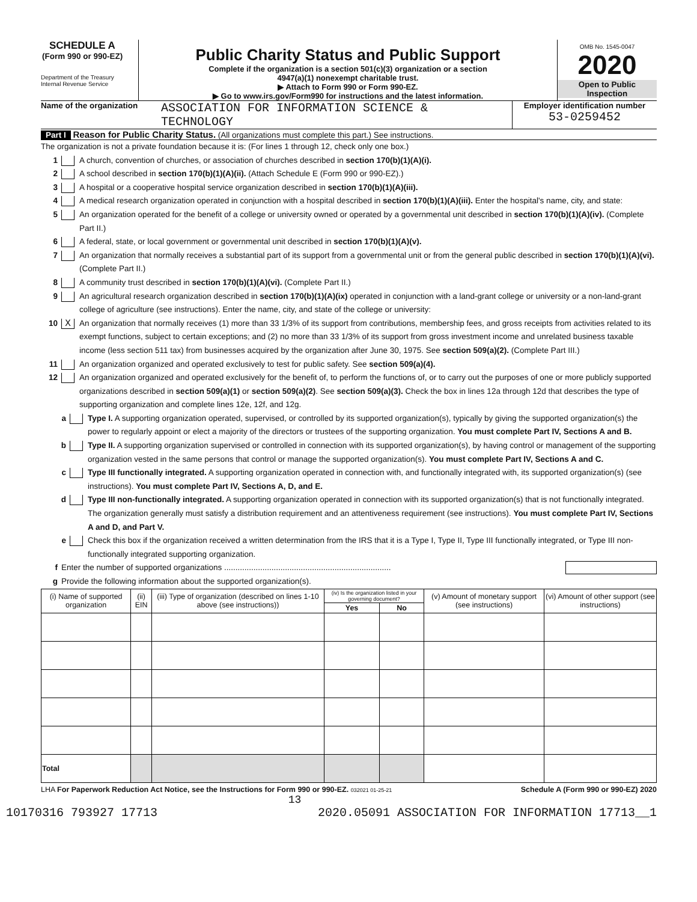SCHEDULE A
(Form 990 or 990-EZ)
Department of the Treasury
Internal Revenue Service
Public Charity Status and Public Support
Complete if the organization is a section 501(c)(3) organization or a section
4947(a)(1) nonexempt charitable trust.
▶ Attach to Form 990 or Form 990-EZ.
▶ Go to www.irs.gov/Form990 for instructions and the latest information.
OMB No. 1545-0047
2020
Open to Public
Inspection
Name of the organization
ASSOCIATION FOR INFORMATION SCIENCE &
TECHNOLOGY
Employer identification number
53-0259452
Part I Reason for Public Charity Status. (All organizations must complete this part.) See instructions.
The organization is not a private foundation because it is: (For lines 1 through 12, check only one box.)
1 A church, convention of churches, or association of churches described in section 170(b)(1)(A)(i).
2 A school described in section 170(b)(1)(A)(ii). (Attach Schedule E (Form 990 or 990-EZ).)
3 A hospital or a cooperative hospital service organization described in section 170(b)(1)(A)(iii).
4 A medical research organization operated in conjunction with a hospital described in section 170(b)(1)(A)(iii). Enter the hospital's name, city, and state:
5 An organization operated for the benefit of a college or university owned or operated by a governmental unit described in section 170(b)(1)(A)(iv). (Complete Part II.)
6 A federal, state, or local government or governmental unit described in section 170(b)(1)(A)(v).
7 An organization that normally receives a substantial part of its support from a governmental unit or from the general public described in section 170(b)(1)(A)(vi). (Complete Part II.)
8 A community trust described in section 170(b)(1)(A)(vi). (Complete Part II.)
9 An agricultural research organization described in section 170(b)(1)(A)(ix) operated in conjunction with a land-grant college or university or a non-land-grant college of agriculture (see instructions). Enter the name, city, and state of the college or university:
10 X An organization that normally receives (1) more than 33 1/3% of its support from contributions, membership fees, and gross receipts from activities related to its exempt functions, subject to certain exceptions; and (2) no more than 33 1/3% of its support from gross investment income and unrelated business taxable income (less section 511 tax) from businesses acquired by the organization after June 30, 1975. See section 509(a)(2). (Complete Part III.)
11 An organization organized and operated exclusively to test for public safety. See section 509(a)(4).
12 An organization organized and operated exclusively for the benefit of, to perform the functions of, or to carry out the purposes of one or more publicly supported organizations described in section 509(a)(1) or section 509(a)(2). See section 509(a)(3). Check the box in lines 12a through 12d that describes the type of supporting organization and complete lines 12e, 12f, and 12g.
a Type I. A supporting organization operated, supervised, or controlled by its supported organization(s), typically by giving the supported organization(s) the power to regularly appoint or elect a majority of the directors or trustees of the supporting organization. You must complete Part IV, Sections A and B.
b Type II. A supporting organization supervised or controlled in connection with its supported organization(s), by having control or management of the supporting organization vested in the same persons that control or manage the supported organization(s). You must complete Part IV, Sections A and C.
c Type III functionally integrated. A supporting organization operated in connection with, and functionally integrated with, its supported organization(s) (see instructions). You must complete Part IV, Sections A, D, and E.
d Type III non-functionally integrated. A supporting organization operated in connection with its supported organization(s) that is not functionally integrated. The organization generally must satisfy a distribution requirement and an attentiveness requirement (see instructions). You must complete Part IV, Sections A and D, and Part V.
e Check this box if the organization received a written determination from the IRS that it is a Type I, Type II, Type III functionally integrated, or Type III non-functionally integrated supporting organization.
f Enter the number of supported organizations ..........................................................................
g Provide the following information about the supported organization(s).
| (i) Name of supported organization | (ii) EIN | (iii) Type of organization (described on lines 1-10 above (see instructions)) | (iv) Is the organization listed in your governing document? | | (v) Amount of monetary support (see instructions) | (vi) Amount of other support (see instructions) |
| --- | --- | --- | --- | --- | --- | --- |
| | | | Yes | No | | |
| Total | | | | | | |
LHA For Paperwork Reduction Act Notice, see the Instructions for Form 990 or 990-EZ. 032021 01-25-21 Schedule A (Form 990 or 990-EZ) 2020
13
10170316 793927 17713 2020.05091 ASSOCIATION FOR INFORMATION 17713__1